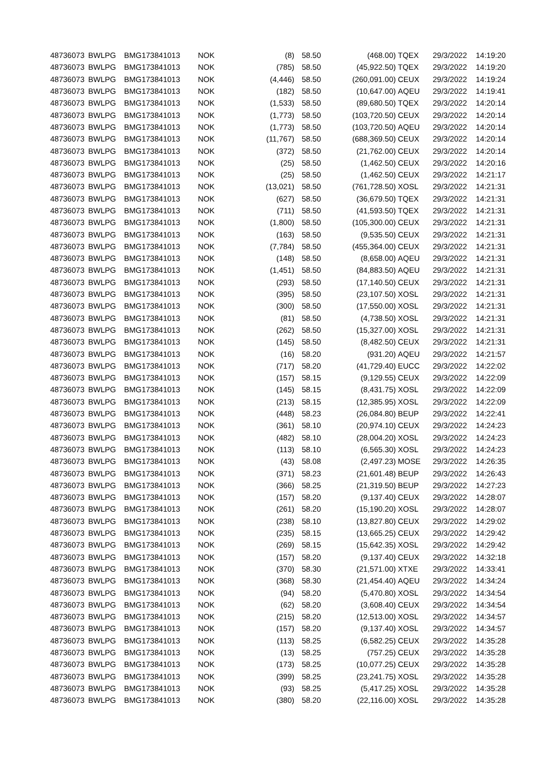| 48736073 | BWLPG | BMG173841013 | NOK | (8) | 58.50 | (468.00) | TQEX | 29/3/2022 | 14:19:20 |
| 48736073 | BWLPG | BMG173841013 | NOK | (785) | 58.50 | (45,922.50) | TQEX | 29/3/2022 | 14:19:20 |
| 48736073 | BWLPG | BMG173841013 | NOK | (4,446) | 58.50 | (260,091.00) | CEUX | 29/3/2022 | 14:19:24 |
| 48736073 | BWLPG | BMG173841013 | NOK | (182) | 58.50 | (10,647.00) | AQEU | 29/3/2022 | 14:19:41 |
| 48736073 | BWLPG | BMG173841013 | NOK | (1,533) | 58.50 | (89,680.50) | TQEX | 29/3/2022 | 14:20:14 |
| 48736073 | BWLPG | BMG173841013 | NOK | (1,773) | 58.50 | (103,720.50) | CEUX | 29/3/2022 | 14:20:14 |
| 48736073 | BWLPG | BMG173841013 | NOK | (1,773) | 58.50 | (103,720.50) | AQEU | 29/3/2022 | 14:20:14 |
| 48736073 | BWLPG | BMG173841013 | NOK | (11,767) | 58.50 | (688,369.50) | CEUX | 29/3/2022 | 14:20:14 |
| 48736073 | BWLPG | BMG173841013 | NOK | (372) | 58.50 | (21,762.00) | CEUX | 29/3/2022 | 14:20:14 |
| 48736073 | BWLPG | BMG173841013 | NOK | (25) | 58.50 | (1,462.50) | CEUX | 29/3/2022 | 14:20:16 |
| 48736073 | BWLPG | BMG173841013 | NOK | (25) | 58.50 | (1,462.50) | CEUX | 29/3/2022 | 14:21:17 |
| 48736073 | BWLPG | BMG173841013 | NOK | (13,021) | 58.50 | (761,728.50) | XOSL | 29/3/2022 | 14:21:31 |
| 48736073 | BWLPG | BMG173841013 | NOK | (627) | 58.50 | (36,679.50) | TQEX | 29/3/2022 | 14:21:31 |
| 48736073 | BWLPG | BMG173841013 | NOK | (711) | 58.50 | (41,593.50) | TQEX | 29/3/2022 | 14:21:31 |
| 48736073 | BWLPG | BMG173841013 | NOK | (1,800) | 58.50 | (105,300.00) | CEUX | 29/3/2022 | 14:21:31 |
| 48736073 | BWLPG | BMG173841013 | NOK | (163) | 58.50 | (9,535.50) | CEUX | 29/3/2022 | 14:21:31 |
| 48736073 | BWLPG | BMG173841013 | NOK | (7,784) | 58.50 | (455,364.00) | CEUX | 29/3/2022 | 14:21:31 |
| 48736073 | BWLPG | BMG173841013 | NOK | (148) | 58.50 | (8,658.00) | AQEU | 29/3/2022 | 14:21:31 |
| 48736073 | BWLPG | BMG173841013 | NOK | (1,451) | 58.50 | (84,883.50) | AQEU | 29/3/2022 | 14:21:31 |
| 48736073 | BWLPG | BMG173841013 | NOK | (293) | 58.50 | (17,140.50) | CEUX | 29/3/2022 | 14:21:31 |
| 48736073 | BWLPG | BMG173841013 | NOK | (395) | 58.50 | (23,107.50) | XOSL | 29/3/2022 | 14:21:31 |
| 48736073 | BWLPG | BMG173841013 | NOK | (300) | 58.50 | (17,550.00) | XOSL | 29/3/2022 | 14:21:31 |
| 48736073 | BWLPG | BMG173841013 | NOK | (81) | 58.50 | (4,738.50) | XOSL | 29/3/2022 | 14:21:31 |
| 48736073 | BWLPG | BMG173841013 | NOK | (262) | 58.50 | (15,327.00) | XOSL | 29/3/2022 | 14:21:31 |
| 48736073 | BWLPG | BMG173841013 | NOK | (145) | 58.50 | (8,482.50) | CEUX | 29/3/2022 | 14:21:31 |
| 48736073 | BWLPG | BMG173841013 | NOK | (16) | 58.20 | (931.20) | AQEU | 29/3/2022 | 14:21:57 |
| 48736073 | BWLPG | BMG173841013 | NOK | (717) | 58.20 | (41,729.40) | EUCC | 29/3/2022 | 14:22:02 |
| 48736073 | BWLPG | BMG173841013 | NOK | (157) | 58.15 | (9,129.55) | CEUX | 29/3/2022 | 14:22:09 |
| 48736073 | BWLPG | BMG173841013 | NOK | (145) | 58.15 | (8,431.75) | XOSL | 29/3/2022 | 14:22:09 |
| 48736073 | BWLPG | BMG173841013 | NOK | (213) | 58.15 | (12,385.95) | XOSL | 29/3/2022 | 14:22:09 |
| 48736073 | BWLPG | BMG173841013 | NOK | (448) | 58.23 | (26,084.80) | BEUP | 29/3/2022 | 14:22:41 |
| 48736073 | BWLPG | BMG173841013 | NOK | (361) | 58.10 | (20,974.10) | CEUX | 29/3/2022 | 14:24:23 |
| 48736073 | BWLPG | BMG173841013 | NOK | (482) | 58.10 | (28,004.20) | XOSL | 29/3/2022 | 14:24:23 |
| 48736073 | BWLPG | BMG173841013 | NOK | (113) | 58.10 | (6,565.30) | XOSL | 29/3/2022 | 14:24:23 |
| 48736073 | BWLPG | BMG173841013 | NOK | (43) | 58.08 | (2,497.23) | MOSE | 29/3/2022 | 14:26:35 |
| 48736073 | BWLPG | BMG173841013 | NOK | (371) | 58.23 | (21,601.48) | BEUP | 29/3/2022 | 14:26:43 |
| 48736073 | BWLPG | BMG173841013 | NOK | (366) | 58.25 | (21,319.50) | BEUP | 29/3/2022 | 14:27:23 |
| 48736073 | BWLPG | BMG173841013 | NOK | (157) | 58.20 | (9,137.40) | CEUX | 29/3/2022 | 14:28:07 |
| 48736073 | BWLPG | BMG173841013 | NOK | (261) | 58.20 | (15,190.20) | XOSL | 29/3/2022 | 14:28:07 |
| 48736073 | BWLPG | BMG173841013 | NOK | (238) | 58.10 | (13,827.80) | CEUX | 29/3/2022 | 14:29:02 |
| 48736073 | BWLPG | BMG173841013 | NOK | (235) | 58.15 | (13,665.25) | CEUX | 29/3/2022 | 14:29:42 |
| 48736073 | BWLPG | BMG173841013 | NOK | (269) | 58.15 | (15,642.35) | XOSL | 29/3/2022 | 14:29:42 |
| 48736073 | BWLPG | BMG173841013 | NOK | (157) | 58.20 | (9,137.40) | CEUX | 29/3/2022 | 14:32:18 |
| 48736073 | BWLPG | BMG173841013 | NOK | (370) | 58.30 | (21,571.00) | XTXE | 29/3/2022 | 14:33:41 |
| 48736073 | BWLPG | BMG173841013 | NOK | (368) | 58.30 | (21,454.40) | AQEU | 29/3/2022 | 14:34:24 |
| 48736073 | BWLPG | BMG173841013 | NOK | (94) | 58.20 | (5,470.80) | XOSL | 29/3/2022 | 14:34:54 |
| 48736073 | BWLPG | BMG173841013 | NOK | (62) | 58.20 | (3,608.40) | CEUX | 29/3/2022 | 14:34:54 |
| 48736073 | BWLPG | BMG173841013 | NOK | (215) | 58.20 | (12,513.00) | XOSL | 29/3/2022 | 14:34:57 |
| 48736073 | BWLPG | BMG173841013 | NOK | (157) | 58.20 | (9,137.40) | XOSL | 29/3/2022 | 14:34:57 |
| 48736073 | BWLPG | BMG173841013 | NOK | (113) | 58.25 | (6,582.25) | CEUX | 29/3/2022 | 14:35:28 |
| 48736073 | BWLPG | BMG173841013 | NOK | (13) | 58.25 | (757.25) | CEUX | 29/3/2022 | 14:35:28 |
| 48736073 | BWLPG | BMG173841013 | NOK | (173) | 58.25 | (10,077.25) | CEUX | 29/3/2022 | 14:35:28 |
| 48736073 | BWLPG | BMG173841013 | NOK | (399) | 58.25 | (23,241.75) | XOSL | 29/3/2022 | 14:35:28 |
| 48736073 | BWLPG | BMG173841013 | NOK | (93) | 58.25 | (5,417.25) | XOSL | 29/3/2022 | 14:35:28 |
| 48736073 | BWLPG | BMG173841013 | NOK | (380) | 58.20 | (22,116.00) | XOSL | 29/3/2022 | 14:35:28 |